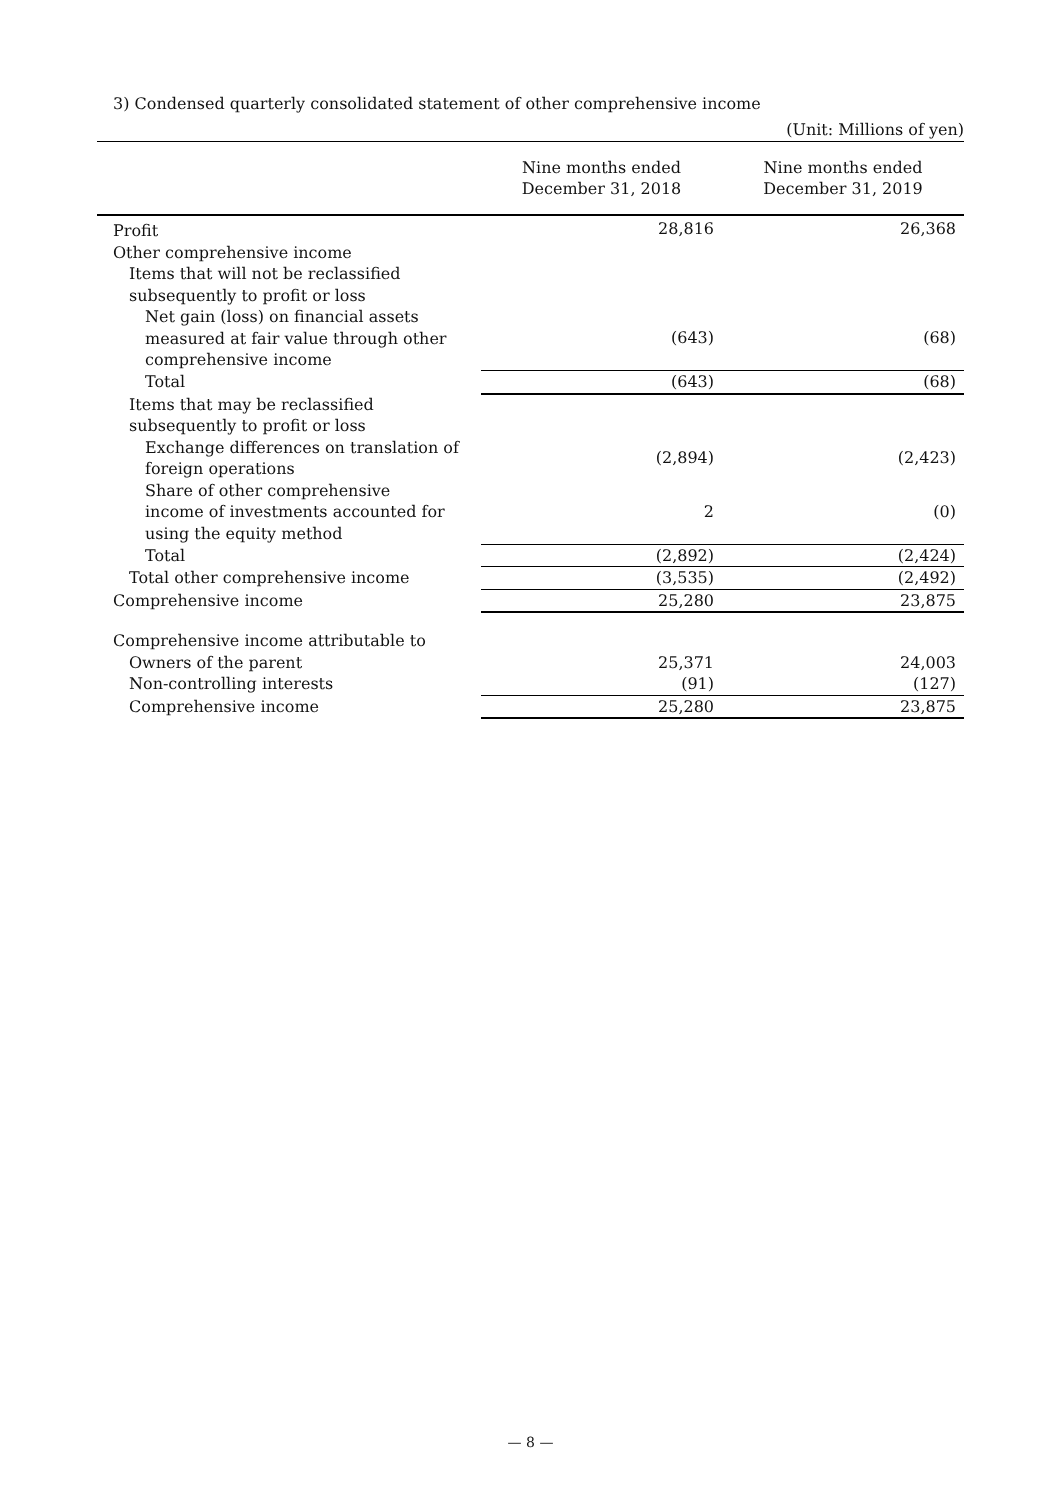3) Condensed quarterly consolidated statement of other comprehensive income
(Unit: Millions of yen)
| | Nine months ended December 31, 2018 | Nine months ended December 31, 2019 |
| --- | --- | --- |
| Profit | 28,816 | 26,368 |
| Other comprehensive income | | |
| Items that will not be reclassified subsequently to profit or loss | | |
| Net gain (loss) on financial assets measured at fair value through other comprehensive income | (643) | (68) |
| Total | (643) | (68) |
| Items that may be reclassified subsequently to profit or loss | | |
| Exchange differences on translation of foreign operations | (2,894) | (2,423) |
| Share of other comprehensive income of investments accounted for using the equity method | 2 | (0) |
| Total | (2,892) | (2,424) |
| Total other comprehensive income | (3,535) | (2,492) |
| Comprehensive income | 25,280 | 23,875 |
| Comprehensive income attributable to | | |
| Owners of the parent | 25,371 | 24,003 |
| Non-controlling interests | (91) | (127) |
| Comprehensive income | 25,280 | 23,875 |
— 8 —